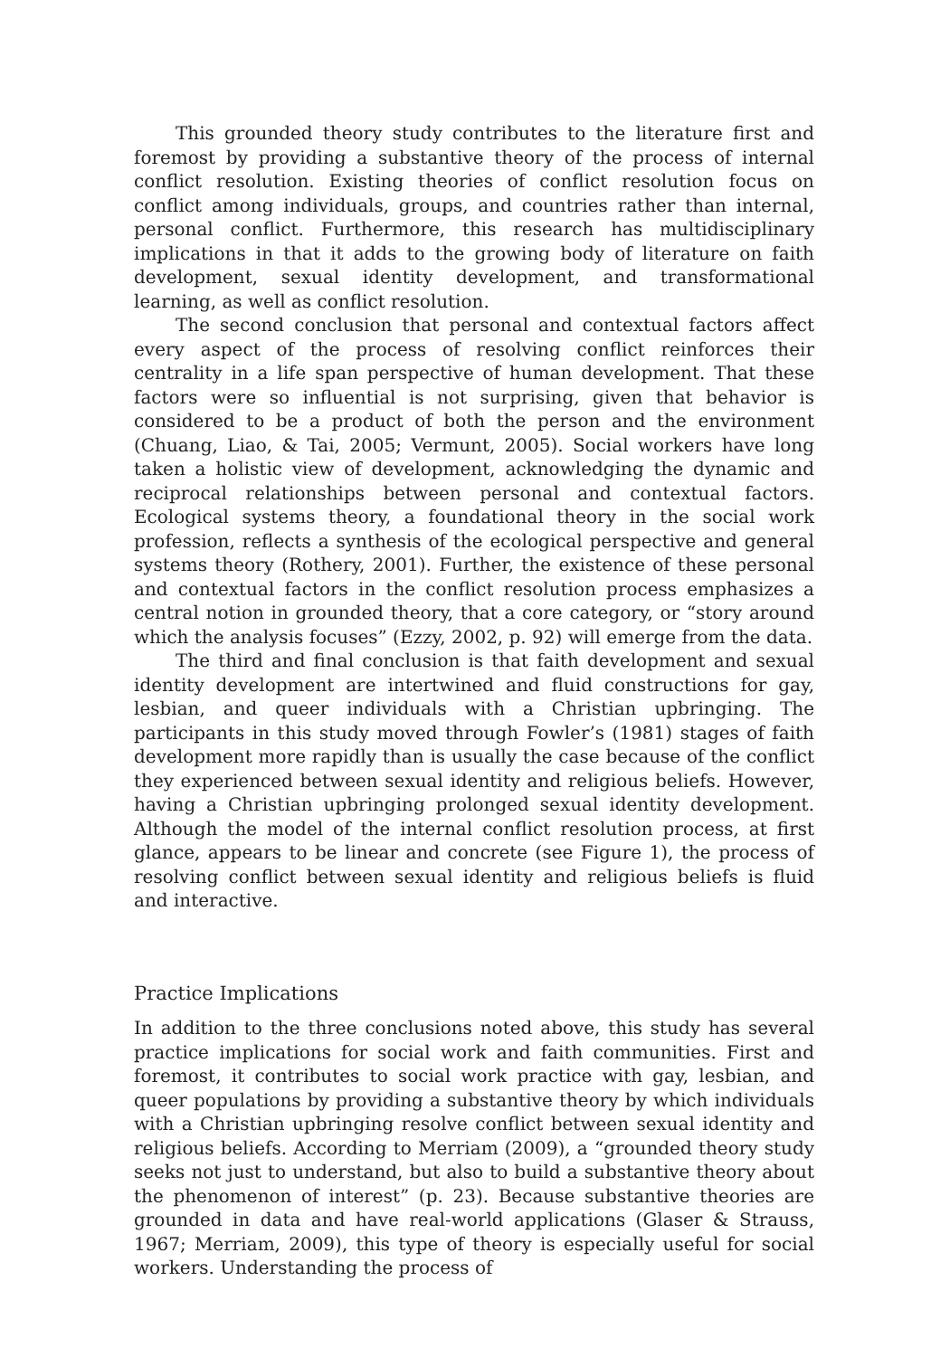This grounded theory study contributes to the literature first and foremost by providing a substantive theory of the process of internal conflict resolution. Existing theories of conflict resolution focus on conflict among individuals, groups, and countries rather than internal, personal conflict. Furthermore, this research has multidisciplinary implications in that it adds to the growing body of literature on faith development, sexual identity development, and transformational learning, as well as conflict resolution.
The second conclusion that personal and contextual factors affect every aspect of the process of resolving conflict reinforces their centrality in a life span perspective of human development. That these factors were so influential is not surprising, given that behavior is considered to be a product of both the person and the environment (Chuang, Liao, & Tai, 2005; Vermunt, 2005). Social workers have long taken a holistic view of development, acknowledging the dynamic and reciprocal relationships between personal and contextual factors. Ecological systems theory, a foundational theory in the social work profession, reflects a synthesis of the ecological perspective and general systems theory (Rothery, 2001). Further, the existence of these personal and contextual factors in the conflict resolution process emphasizes a central notion in grounded theory, that a core category, or “story around which the analysis focuses” (Ezzy, 2002, p. 92) will emerge from the data.
The third and final conclusion is that faith development and sexual identity development are intertwined and fluid constructions for gay, lesbian, and queer individuals with a Christian upbringing. The participants in this study moved through Fowler’s (1981) stages of faith development more rapidly than is usually the case because of the conflict they experienced between sexual identity and religious beliefs. However, having a Christian upbringing prolonged sexual identity development. Although the model of the internal conflict resolution process, at first glance, appears to be linear and concrete (see Figure 1), the process of resolving conflict between sexual identity and religious beliefs is fluid and interactive.
Practice Implications
In addition to the three conclusions noted above, this study has several practice implications for social work and faith communities. First and foremost, it contributes to social work practice with gay, lesbian, and queer populations by providing a substantive theory by which individuals with a Christian upbringing resolve conflict between sexual identity and religious beliefs. According to Merriam (2009), a “grounded theory study seeks not just to understand, but also to build a substantive theory about the phenomenon of interest” (p. 23). Because substantive theories are grounded in data and have real-world applications (Glaser & Strauss, 1967; Merriam, 2009), this type of theory is especially useful for social workers. Understanding the process of